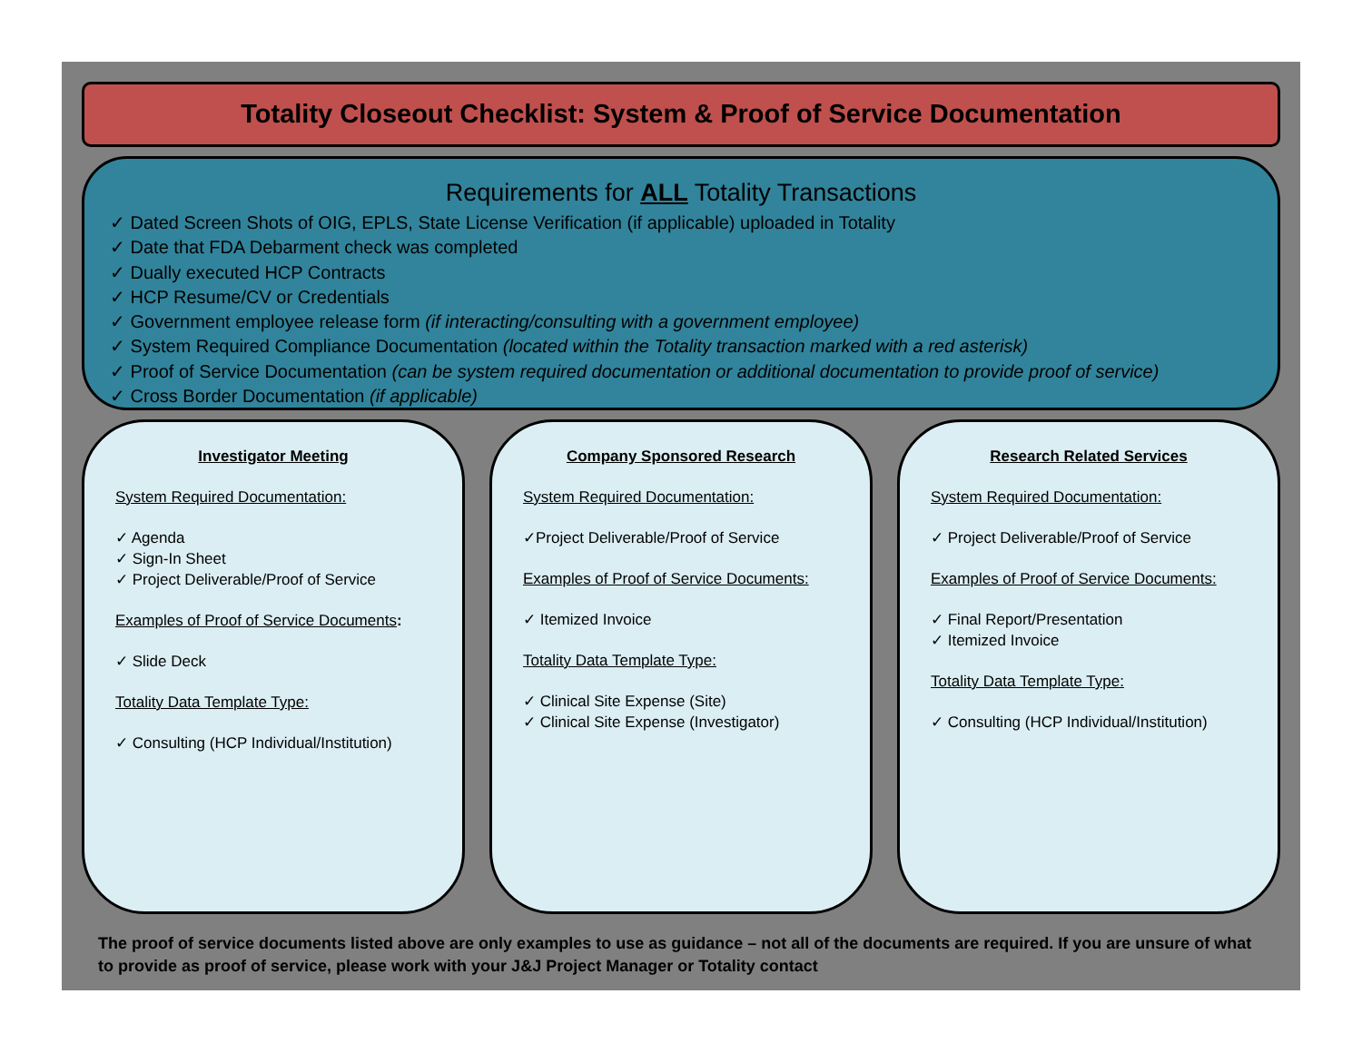Totality Closeout Checklist: System & Proof of Service Documentation
Requirements for ALL Totality Transactions
✓ Dated Screen Shots of OIG, EPLS, State License Verification (if applicable) uploaded in Totality
✓ Date that FDA Debarment check was completed
✓ Dually executed HCP Contracts
✓ HCP Resume/CV or Credentials
✓ Government employee release form (if interacting/consulting with a government employee)
✓ System Required Compliance Documentation (located within the Totality transaction marked with a red asterisk)
✓ Proof of Service Documentation (can be system required documentation or additional documentation to provide proof of service)
✓ Cross Border Documentation (if applicable)
Investigator Meeting
System Required Documentation:
✓ Agenda
✓ Sign-In Sheet
✓ Project Deliverable/Proof of Service
Examples of Proof of Service Documents:
✓ Slide Deck
Totality Data Template Type:
✓ Consulting (HCP Individual/Institution)
Company Sponsored Research
System Required Documentation:
✓Project Deliverable/Proof of Service
Examples of Proof of Service Documents:
✓ Itemized Invoice
Totality Data Template Type:
✓ Clinical Site Expense (Site)
✓ Clinical Site Expense (Investigator)
Research Related Services
System Required Documentation:
✓ Project Deliverable/Proof of Service
Examples of Proof of Service Documents:
✓ Final Report/Presentation
✓ Itemized Invoice
Totality Data Template Type:
✓ Consulting (HCP Individual/Institution)
The proof of service documents listed above are only examples to use as guidance – not all of the documents are required. If you are unsure of what to provide as proof of service, please work with your J&J Project Manager or Totality contact